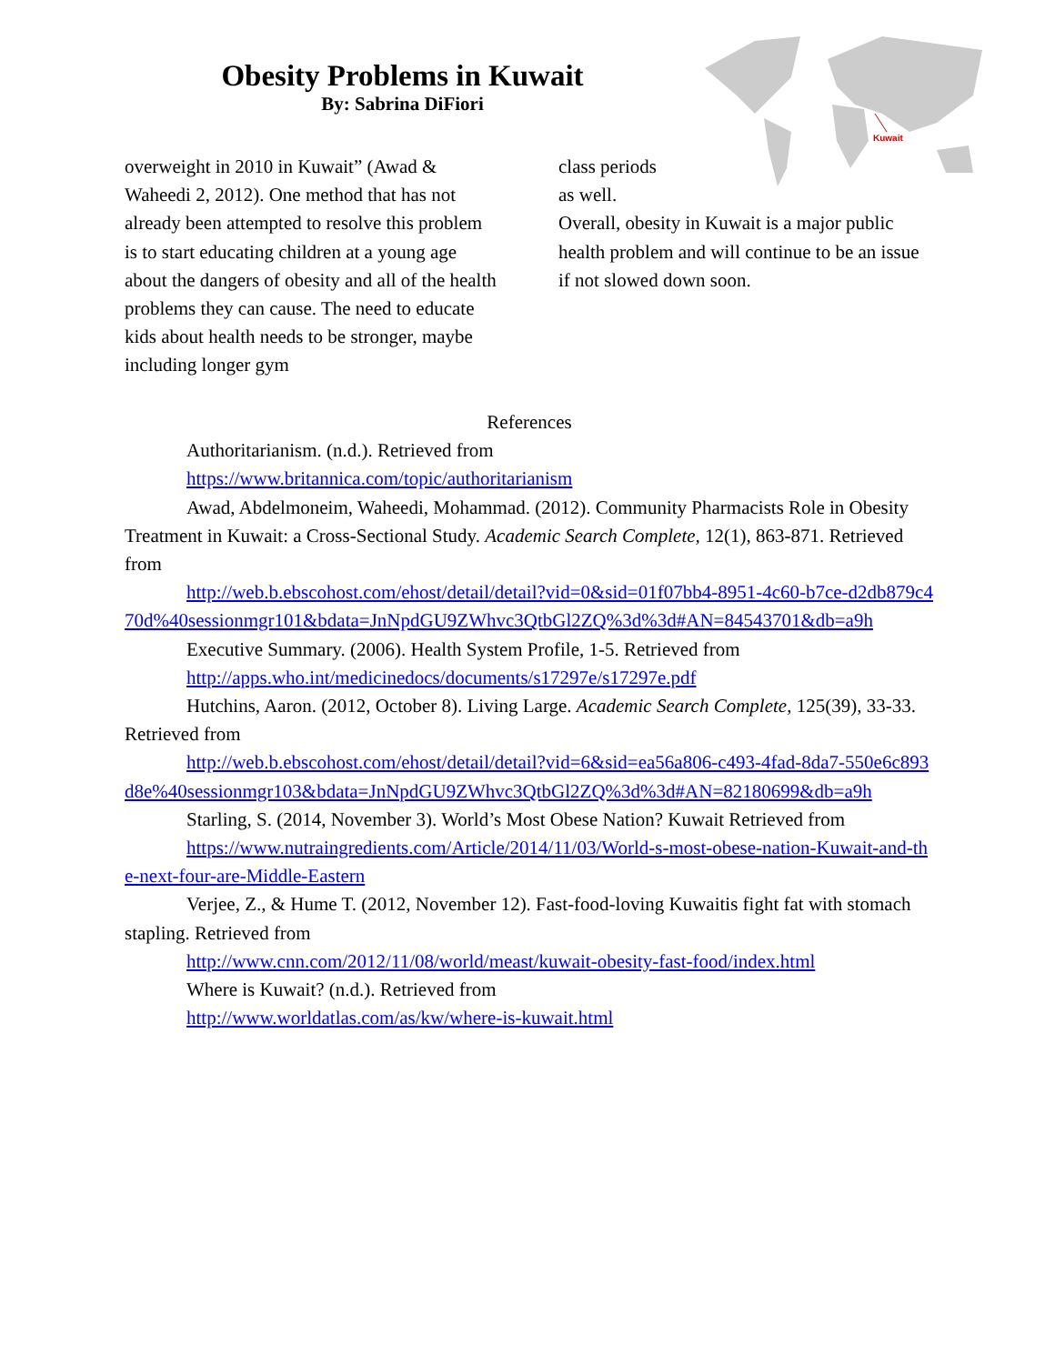Kuwait
Obesity Problems in Kuwait
By: Sabrina DiFiori
overweight in 2010 in Kuwait” (Awad & Waheedi 2, 2012). One method that has not already been attempted to resolve this problem is to start educating children at a young age about the dangers of obesity and all of the health problems they can cause. The need to educate kids about health needs to be stronger, maybe including longer gym
class periods
as well.
Overall, obesity in Kuwait is a major public health problem and will continue to be an issue if not slowed down soon.
References
Authoritarianism. (n.d.). Retrieved from
https://www.britannica.com/topic/authoritarianism
Awad, Abdelmoneim, Waheedi, Mohammad. (2012). Community Pharmacists Role in Obesity Treatment in Kuwait: a Cross-Sectional Study. Academic Search Complete, 12(1), 863-871. Retrieved from
http://web.b.ebscohost.com/ehost/detail/detail?vid=0&sid=01f07bb4-8951-4c60-b7ce-d2db879c470d%40sessionmgr101&bdata=JnNpdGU9ZWhvc3QtbGl2ZQ%3d%3d#AN=84543701&db=a9h
Executive Summary. (2006). Health System Profile, 1-5. Retrieved from
http://apps.who.int/medicinedocs/documents/s17297e/s17297e.pdf
Hutchins, Aaron. (2012, October 8). Living Large. Academic Search Complete, 125(39), 33-33. Retrieved from
http://web.b.ebscohost.com/ehost/detail/detail?vid=6&sid=ea56a806-c493-4fad-8da7-550e6c893d8e%40sessionmgr103&bdata=JnNpdGU9ZWhvc3QtbGl2ZQ%3d%3d#AN=82180699&db=a9h
Starling, S. (2014, November 3). World’s Most Obese Nation? Kuwait Retrieved from
https://www.nutraingredients.com/Article/2014/11/03/World-s-most-obese-nation-Kuwait-and-the-next-four-are-Middle-Eastern
Verjee, Z., & Hume T. (2012, November 12). Fast-food-loving Kuwaitis fight fat with stomach stapling. Retrieved from
http://www.cnn.com/2012/11/08/world/meast/kuwait-obesity-fast-food/index.html
Where is Kuwait? (n.d.). Retrieved from
http://www.worldatlas.com/as/kw/where-is-kuwait.html